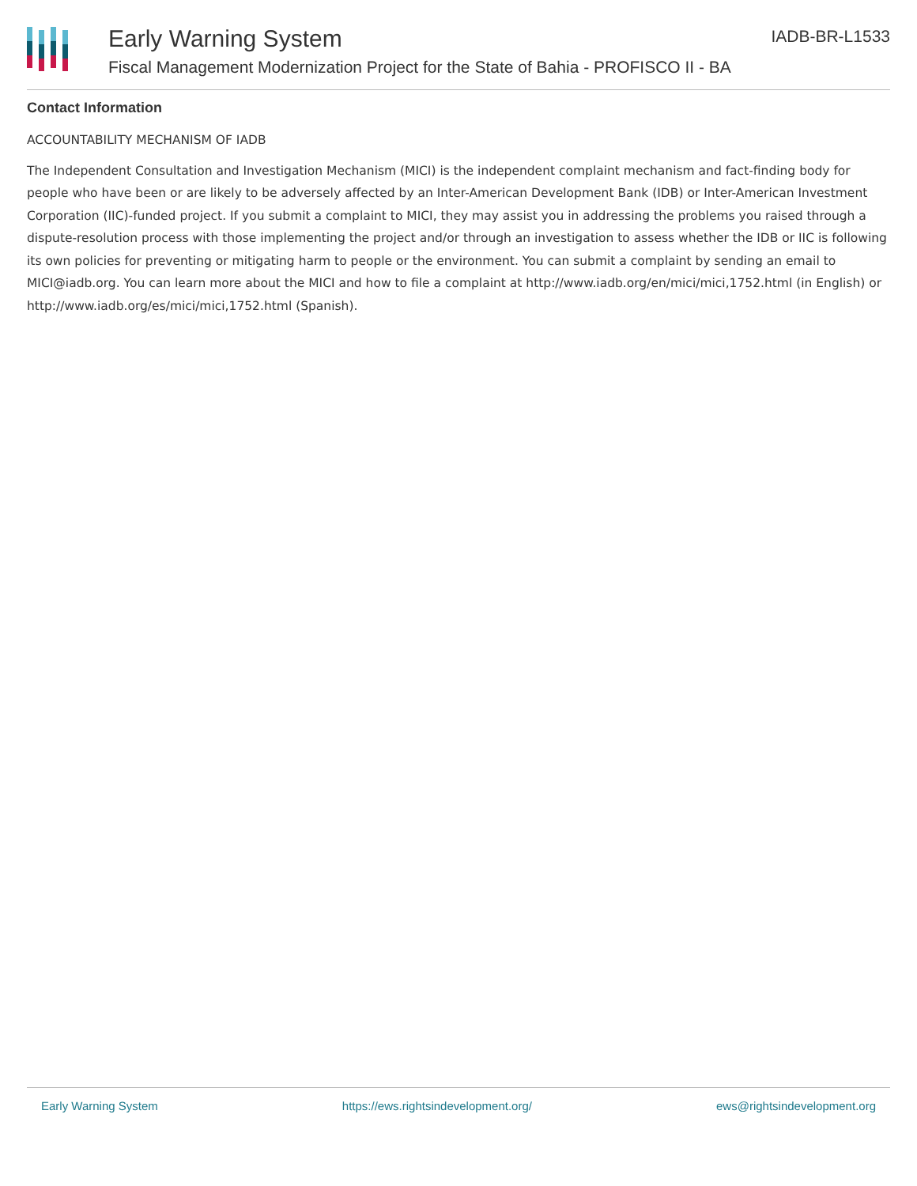Early Warning System
Fiscal Management Modernization Project for the State of Bahia - PROFISCO II - BA
IADB-BR-L1533
Contact Information
ACCOUNTABILITY MECHANISM OF IADB
The Independent Consultation and Investigation Mechanism (MICI) is the independent complaint mechanism and fact-finding body for people who have been or are likely to be adversely affected by an Inter-American Development Bank (IDB) or Inter-American Investment Corporation (IIC)-funded project. If you submit a complaint to MICI, they may assist you in addressing the problems you raised through a dispute-resolution process with those implementing the project and/or through an investigation to assess whether the IDB or IIC is following its own policies for preventing or mitigating harm to people or the environment. You can submit a complaint by sending an email to MICI@iadb.org. You can learn more about the MICI and how to file a complaint at http://www.iadb.org/en/mici/mici,1752.html (in English) or http://www.iadb.org/es/mici/mici,1752.html (Spanish).
Early Warning System https://ews.rightsindevelopment.org/ ews@rightsindevelopment.org